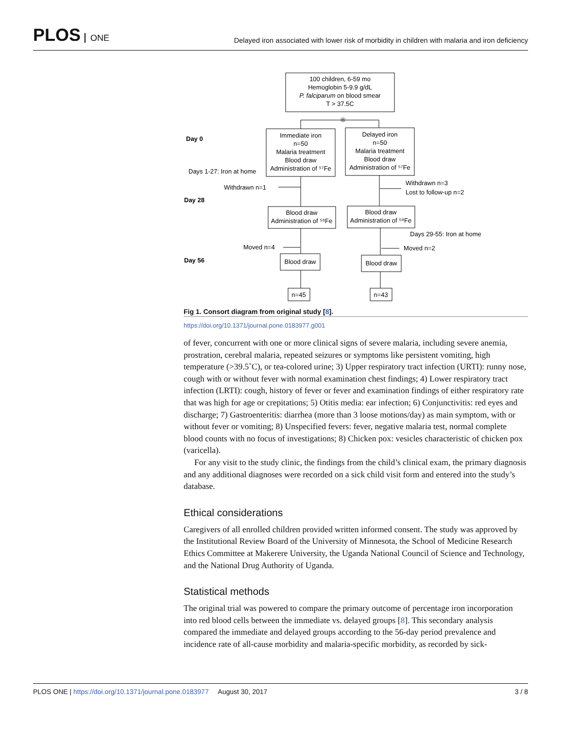PLOS ONE
Delayed iron associated with lower risk of morbidity in children with malaria and iron deficiency
100 children, 6-59 mo
Hemoglobin 5-9.9 g/dL
P. falciparum on blood smear
T > 37.5C
®
Day 0
Immediate iron
n=50
Malaria treatment
Blood draw
Administration of ⁵⁷Fe
Delayed iron
n=50
Malaria treatment
Blood draw
Administration of ⁵⁷Fe
Days 1-27: Iron at home
Withdrawn n=1
Withdrawn n=3
Lost to follow-up n=2
Day 28
Blood draw
Administration of ⁵⁸Fe
Blood draw
Administration of ⁵⁸Fe
Days 29-55: Iron at home
Moved n=4
Moved n=2
Day 56
Blood draw
Blood draw
n=45
n=43
Fig 1. Consort diagram from original study [8].
https://doi.org/10.1371/journal.pone.0183977.g001
of fever, concurrent with one or more clinical signs of severe malaria, including severe anemia, prostration, cerebral malaria, repeated seizures or symptoms like persistent vomiting, high temperature (>39.5˚C), or tea-colored urine; 3) Upper respiratory tract infection (URTI): runny nose, cough with or without fever with normal examination chest findings; 4) Lower respiratory tract infection (LRTI): cough, history of fever or fever and examination findings of either respiratory rate that was high for age or crepitations; 5) Otitis media: ear infection; 6) Conjunctivitis: red eyes and discharge; 7) Gastroenteritis: diarrhea (more than 3 loose motions/day) as main symptom, with or without fever or vomiting; 8) Unspecified fevers: fever, negative malaria test, normal complete blood counts with no focus of investigations; 8) Chicken pox: vesicles characteristic of chicken pox (varicella).
For any visit to the study clinic, the findings from the child’s clinical exam, the primary diagnosis and any additional diagnoses were recorded on a sick child visit form and entered into the study’s database.
Ethical considerations
Caregivers of all enrolled children provided written informed consent. The study was approved by the Institutional Review Board of the University of Minnesota, the School of Medicine Research Ethics Committee at Makerere University, the Uganda National Council of Science and Technology, and the National Drug Authority of Uganda.
Statistical methods
The original trial was powered to compare the primary outcome of percentage iron incorporation into red blood cells between the immediate vs. delayed groups [8]. This secondary analysis compared the immediate and delayed groups according to the 56-day period prevalence and incidence rate of all-cause morbidity and malaria-specific morbidity, as recorded by sick-
PLOS ONE | https://doi.org/10.1371/journal.pone.0183977 August 30, 2017 3 / 8